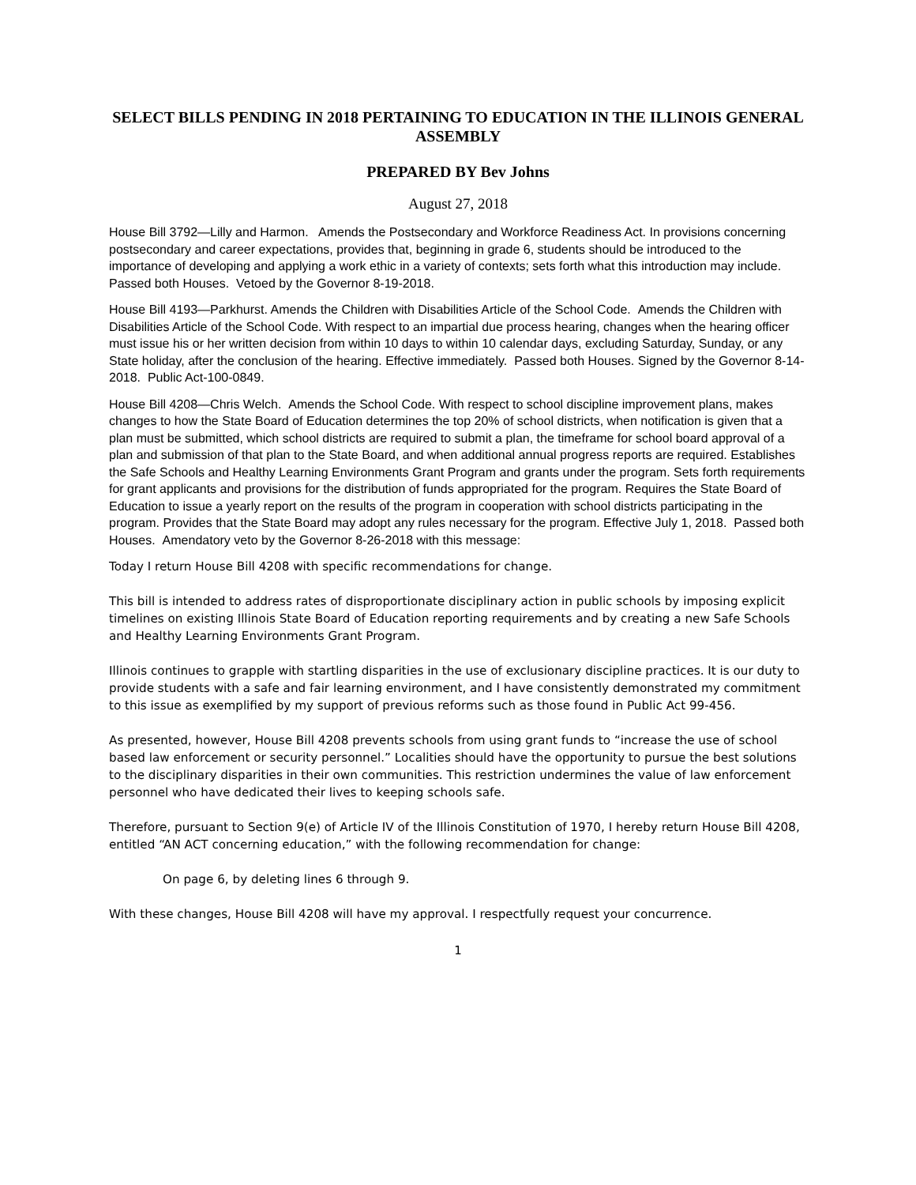SELECT BILLS PENDING IN 2018 PERTAINING TO EDUCATION IN THE ILLINOIS GENERAL ASSEMBLY
PREPARED BY Bev Johns
August 27, 2018
House Bill 3792—Lilly and Harmon. Amends the Postsecondary and Workforce Readiness Act. In provisions concerning postsecondary and career expectations, provides that, beginning in grade 6, students should be introduced to the importance of developing and applying a work ethic in a variety of contexts; sets forth what this introduction may include. Passed both Houses. Vetoed by the Governor 8-19-2018.
House Bill 4193—Parkhurst. Amends the Children with Disabilities Article of the School Code. Amends the Children with Disabilities Article of the School Code. With respect to an impartial due process hearing, changes when the hearing officer must issue his or her written decision from within 10 days to within 10 calendar days, excluding Saturday, Sunday, or any State holiday, after the conclusion of the hearing. Effective immediately. Passed both Houses. Signed by the Governor 8-14-2018. Public Act-100-0849.
House Bill 4208—Chris Welch. Amends the School Code. With respect to school discipline improvement plans, makes changes to how the State Board of Education determines the top 20% of school districts, when notification is given that a plan must be submitted, which school districts are required to submit a plan, the timeframe for school board approval of a plan and submission of that plan to the State Board, and when additional annual progress reports are required. Establishes the Safe Schools and Healthy Learning Environments Grant Program and grants under the program. Sets forth requirements for grant applicants and provisions for the distribution of funds appropriated for the program. Requires the State Board of Education to issue a yearly report on the results of the program in cooperation with school districts participating in the program. Provides that the State Board may adopt any rules necessary for the program. Effective July 1, 2018. Passed both Houses. Amendatory veto by the Governor 8-26-2018 with this message:
Today I return House Bill 4208 with specific recommendations for change.
This bill is intended to address rates of disproportionate disciplinary action in public schools by imposing explicit timelines on existing Illinois State Board of Education reporting requirements and by creating a new Safe Schools and Healthy Learning Environments Grant Program.
Illinois continues to grapple with startling disparities in the use of exclusionary discipline practices. It is our duty to provide students with a safe and fair learning environment, and I have consistently demonstrated my commitment to this issue as exemplified by my support of previous reforms such as those found in Public Act 99-456.
As presented, however, House Bill 4208 prevents schools from using grant funds to “increase the use of school based law enforcement or security personnel.” Localities should have the opportunity to pursue the best solutions to the disciplinary disparities in their own communities. This restriction undermines the value of law enforcement personnel who have dedicated their lives to keeping schools safe.
Therefore, pursuant to Section 9(e) of Article IV of the Illinois Constitution of 1970, I hereby return House Bill 4208, entitled “AN ACT concerning education,” with the following recommendation for change:
On page 6, by deleting lines 6 through 9.
With these changes, House Bill 4208 will have my approval. I respectfully request your concurrence.
1